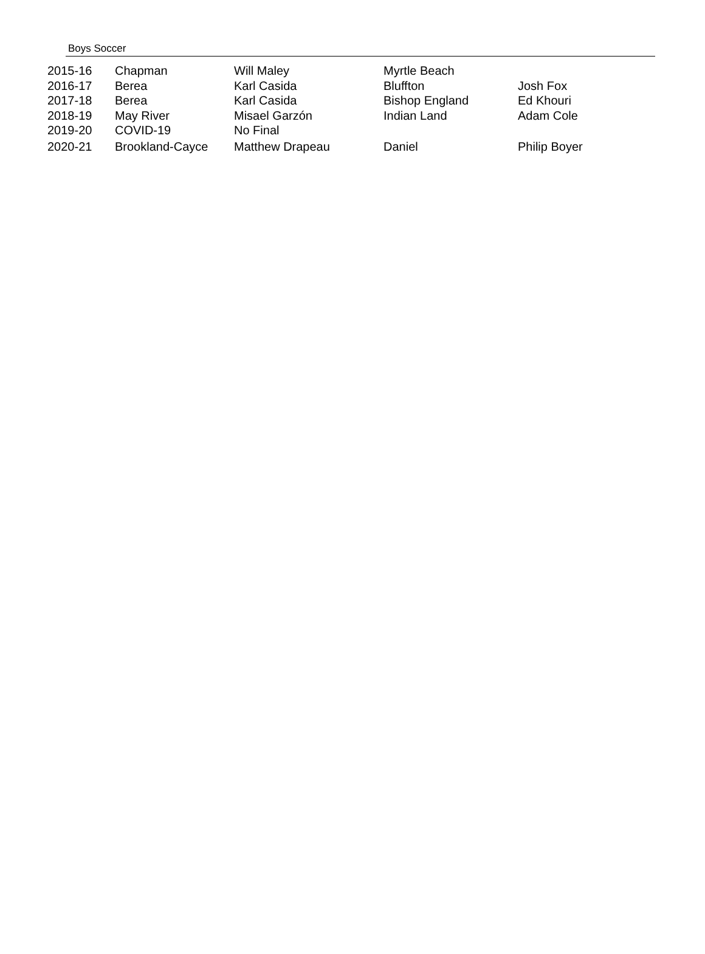Boys Soccer
| 2015-16 | Chapman | Will Maley | Myrtle Beach | |
| 2016-17 | Berea | Karl Casida | Bluffton | Josh Fox |
| 2017-18 | Berea | Karl Casida | Bishop England | Ed Khouri |
| 2018-19 | May River | Misael Garzón | Indian Land | Adam Cole |
| 2019-20 | COVID-19 | No Final | | |
| 2020-21 | Brookland-Cayce | Matthew Drapeau | Daniel | Philip Boyer |